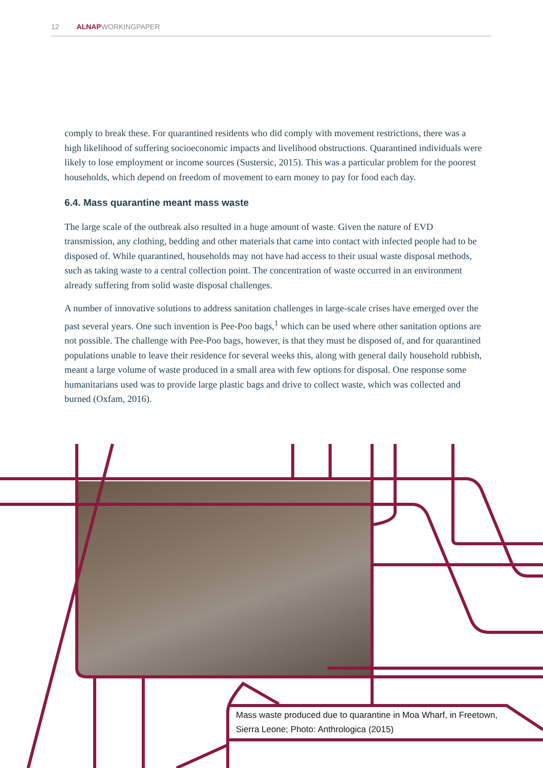12 ALNAPWORKINGPAPER
comply to break these. For quarantined residents who did comply with movement restrictions, there was a high likelihood of suffering socioeconomic impacts and livelihood obstructions. Quarantined individuals were likely to lose employment or income sources (Sustersic, 2015). This was a particular problem for the poorest households, which depend on freedom of movement to earn money to pay for food each day.
6.4. Mass quarantine meant mass waste
The large scale of the outbreak also resulted in a huge amount of waste. Given the nature of EVD transmission, any clothing, bedding and other materials that came into contact with infected people had to be disposed of. While quarantined, households may not have had access to their usual waste disposal methods, such as taking waste to a central collection point. The concentration of waste occurred in an environment already suffering from solid waste disposal challenges.
A number of innovative solutions to address sanitation challenges in large-scale crises have emerged over the past several years. One such invention is Pee-Poo bags,<sup>1</sup> which can be used where other sanitation options are not possible. The challenge with Pee-Poo bags, however, is that they must be disposed of, and for quarantined populations unable to leave their residence for several weeks this, along with general daily household rubbish, meant a large volume of waste produced in a small area with few options for disposal. One response some humanitarians used was to provide large plastic bags and drive to collect waste, which was collected and burned (Oxfam, 2016).
Mass waste produced due to quarantine in Moa Wharf, in Freetown, Sierra Leone; Photo: Anthrologica (2015)